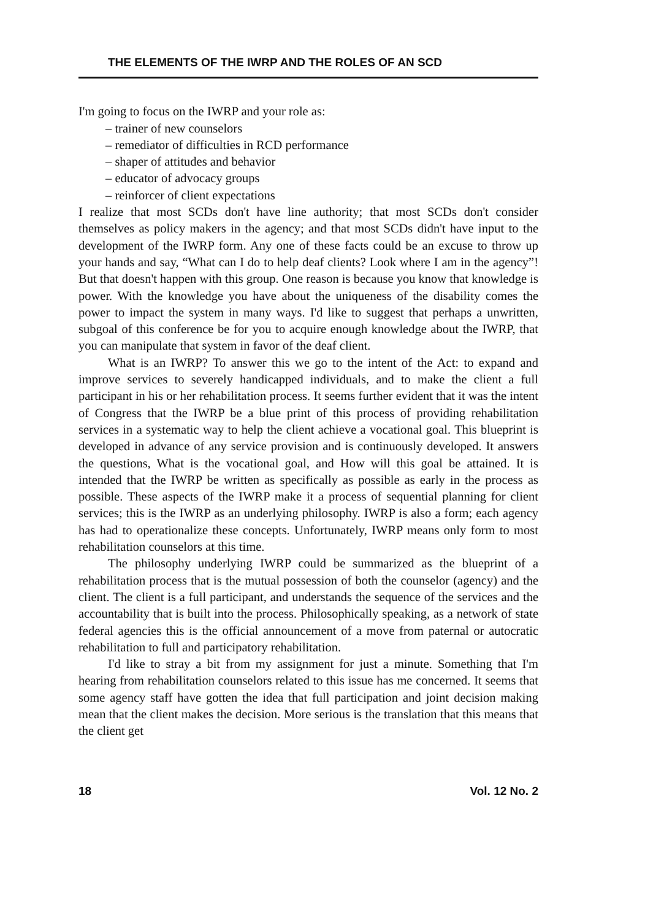THE ELEMENTS OF THE IWRP AND THE ROLES OF AN SCD
I'm going to focus on the IWRP and your role as:
– trainer of new counselors
– remediator of difficulties in RCD performance
– shaper of attitudes and behavior
– educator of advocacy groups
– reinforcer of client expectations
I realize that most SCDs don't have line authority; that most SCDs don't consider themselves as policy makers in the agency; and that most SCDs didn't have input to the development of the IWRP form. Any one of these facts could be an excuse to throw up your hands and say, “What can I do to help deaf clients? Look where I am in the agency”! But that doesn't happen with this group. One reason is because you know that knowledge is power. With the knowledge you have about the uniqueness of the disability comes the power to impact the system in many ways. I'd like to suggest that perhaps a unwritten, subgoal of this conference be for you to acquire enough knowledge about the IWRP, that you can manipulate that system in favor of the deaf client.
What is an IWRP? To answer this we go to the intent of the Act: to expand and improve services to severely handicapped individuals, and to make the client a full participant in his or her rehabilitation process. It seems further evident that it was the intent of Congress that the IWRP be a blue print of this process of providing rehabilitation services in a systematic way to help the client achieve a vocational goal. This blueprint is developed in advance of any service provision and is continuously developed. It answers the questions, What is the vocational goal, and How will this goal be attained. It is intended that the IWRP be written as specifically as possible as early in the process as possible. These aspects of the IWRP make it a process of sequential planning for client services; this is the IWRP as an underlying philosophy. IWRP is also a form; each agency has had to operationalize these concepts. Unfortunately, IWRP means only form to most rehabilitation counselors at this time.
The philosophy underlying IWRP could be summarized as the blueprint of a rehabilitation process that is the mutual possession of both the counselor (agency) and the client. The client is a full participant, and understands the sequence of the services and the accountability that is built into the process. Philosophically speaking, as a network of state federal agencies this is the official announcement of a move from paternal or autocratic rehabilitation to full and participatory rehabilitation.
I'd like to stray a bit from my assignment for just a minute. Something that I'm hearing from rehabilitation counselors related to this issue has me concerned. It seems that some agency staff have gotten the idea that full participation and joint decision making mean that the client makes the decision. More serious is the translation that this means that the client get
18 Vol. 12 No. 2